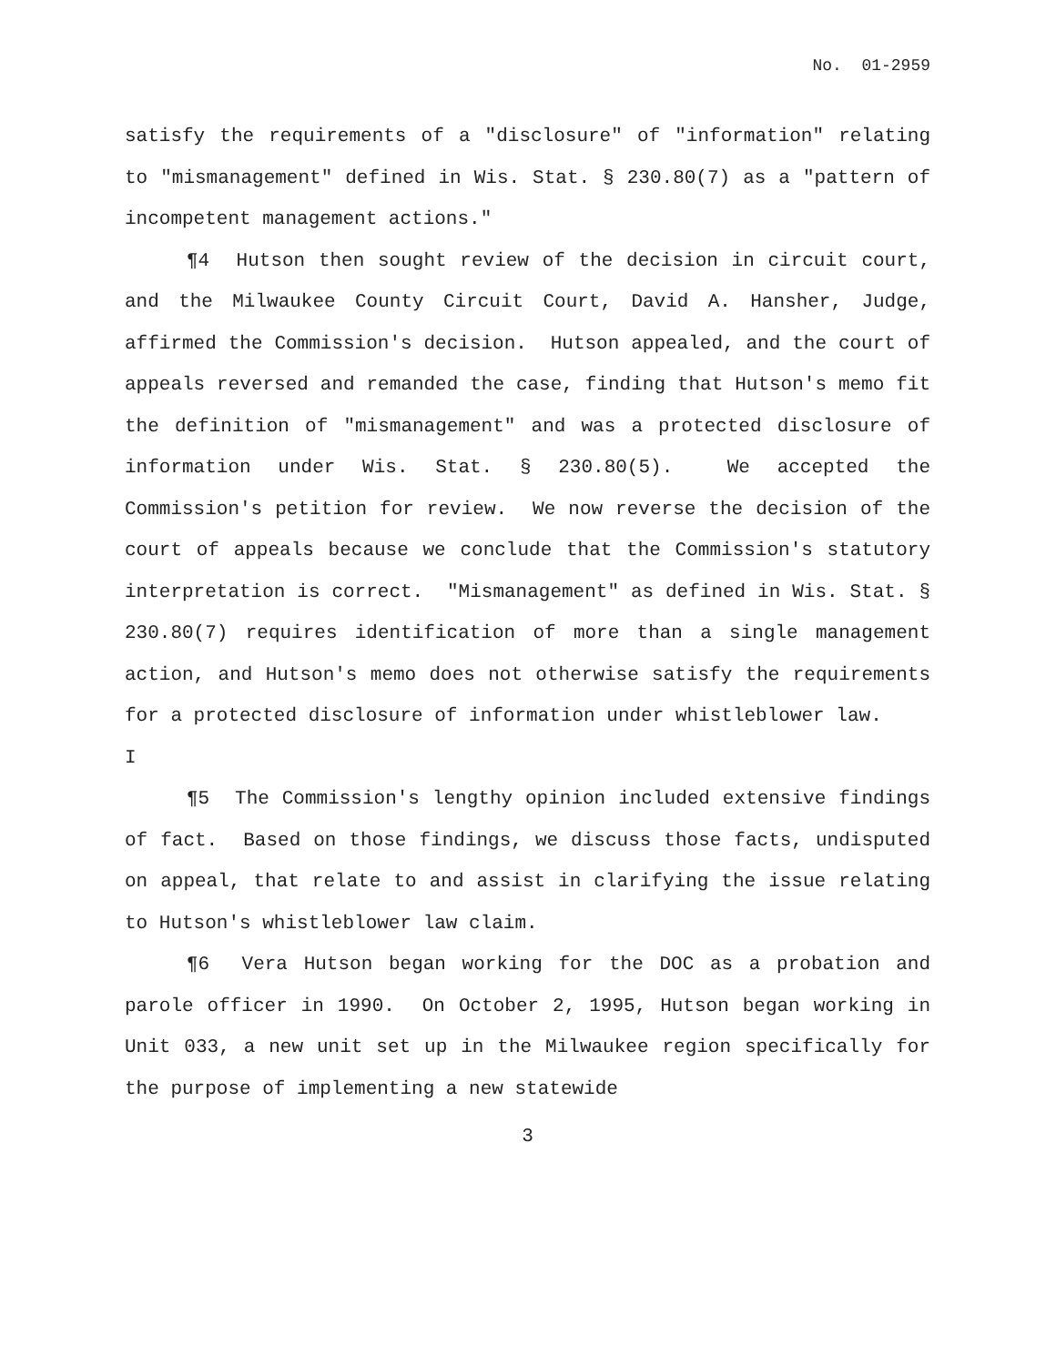No. 01-2959
satisfy the requirements of a "disclosure" of "information" relating to "mismanagement" defined in Wis. Stat. § 230.80(7) as a "pattern of incompetent management actions."
¶4 Hutson then sought review of the decision in circuit court, and the Milwaukee County Circuit Court, David A. Hansher, Judge, affirmed the Commission's decision. Hutson appealed, and the court of appeals reversed and remanded the case, finding that Hutson's memo fit the definition of "mismanagement" and was a protected disclosure of information under Wis. Stat. § 230.80(5). We accepted the Commission's petition for review. We now reverse the decision of the court of appeals because we conclude that the Commission's statutory interpretation is correct. "Mismanagement" as defined in Wis. Stat. § 230.80(7) requires identification of more than a single management action, and Hutson's memo does not otherwise satisfy the requirements for a protected disclosure of information under whistleblower law.
I
¶5 The Commission's lengthy opinion included extensive findings of fact. Based on those findings, we discuss those facts, undisputed on appeal, that relate to and assist in clarifying the issue relating to Hutson's whistleblower law claim.
¶6 Vera Hutson began working for the DOC as a probation and parole officer in 1990. On October 2, 1995, Hutson began working in Unit 033, a new unit set up in the Milwaukee region specifically for the purpose of implementing a new statewide
3